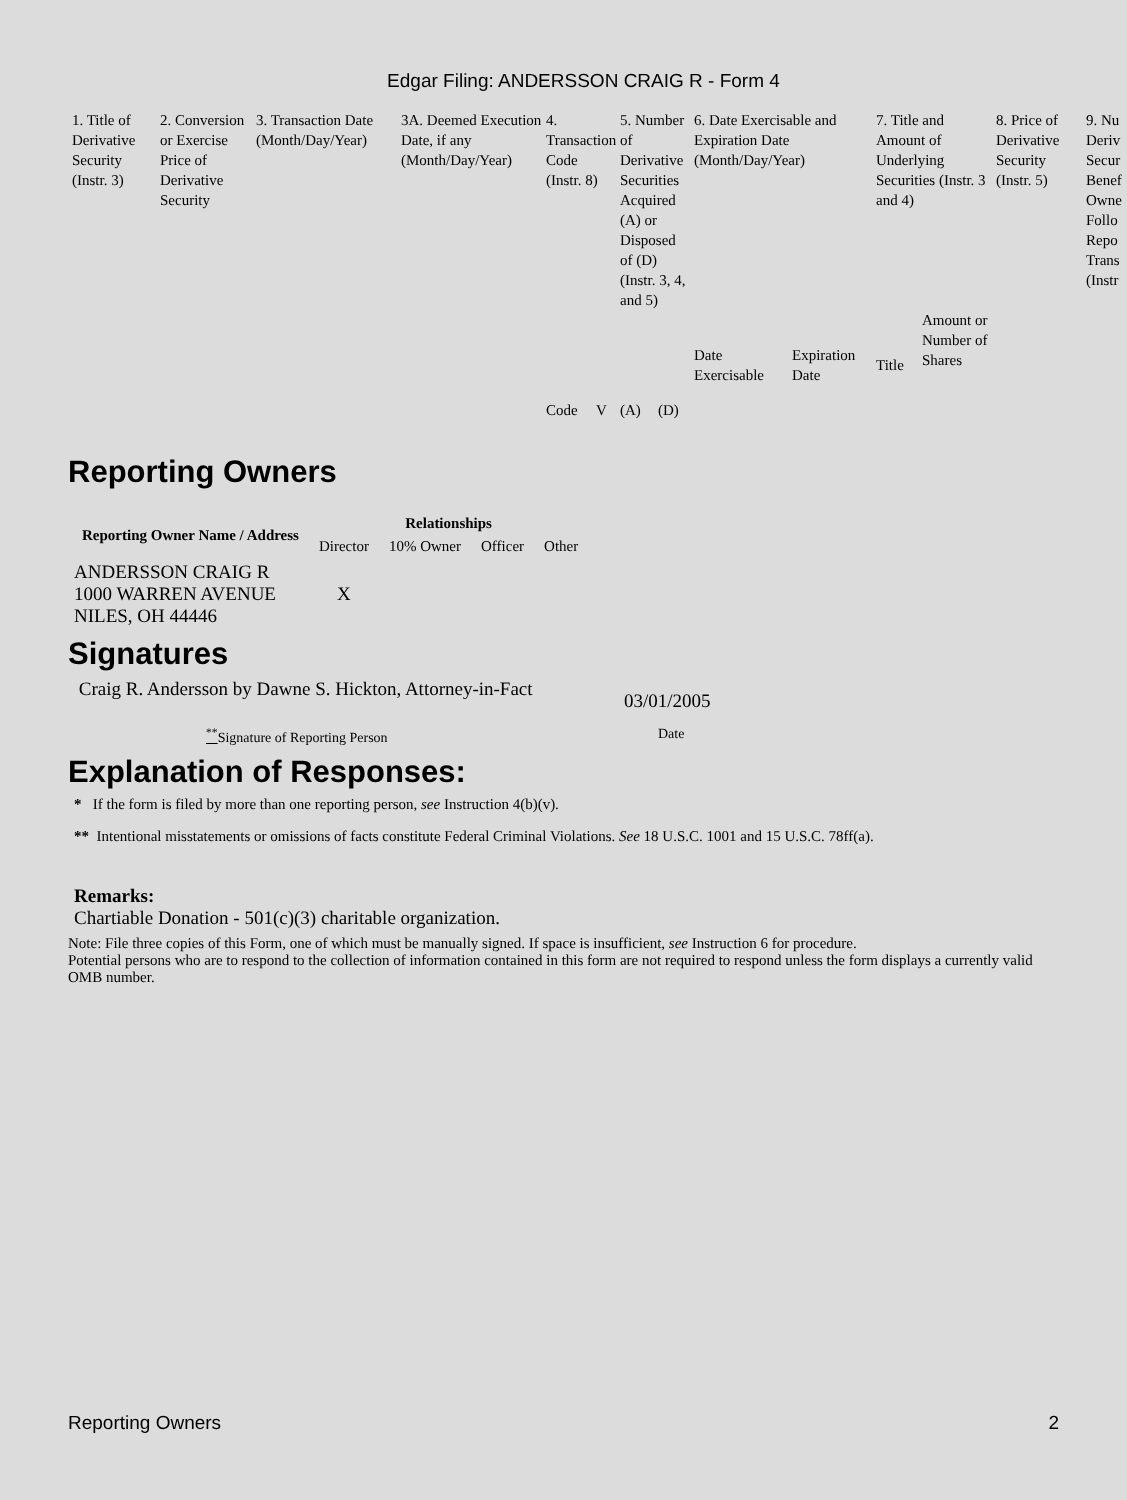Edgar Filing: ANDERSSON CRAIG R - Form 4
| 1. Title of Derivative Security (Instr. 3) | 2. Conversion or Exercise Price of Derivative Security | 3. Transaction Date (Month/Day/Year) | 3A. Deemed Execution Date, if any (Month/Day/Year) | 4. Transaction Code (Instr. 8) | | 5. Number of Derivative Securities Acquired (A) or Disposed of (D) (Instr. 3, 4, and 5) | | 6. Date Exercisable and Expiration Date (Month/Day/Year) | | 7. Title and Amount of Underlying Securities (Instr. 3 and 4) | | 8. Price of Derivative Security (Instr. 5) | 9. Nu Deriv Secur Benef Owne Follo Repo Trans (Instr |
| --- | --- | --- | --- | --- | --- | --- | --- | --- | --- | --- | --- | --- | --- |
| | | | | Code | V | (A) | (D) | Date Exercisable | Expiration Date | Title | Amount or Number of Shares | | |
Reporting Owners
| Reporting Owner Name / Address | Relationships | | | |
| --- | --- | --- | --- | --- |
| | Director | 10% Owner | Officer | Other |
| ANDERSSON CRAIG R 1000 WARREN AVENUE NILES, OH 44446 | X | | | |
Signatures
Craig R. Andersson by Dawne S. Hickton, Attorney-in-Fact
03/01/2005
<sup>**</sup> Signature of Reporting Person Date
Explanation of Responses:
* If the form is filed by more than one reporting person, see Instruction 4(b)(v).
** Intentional misstatements or omissions of facts constitute Federal Criminal Violations. See 18 U.S.C. 1001 and 15 U.S.C. 78ff(a).
Remarks:
Chartiable Donation - 501(c)(3) charitable organization.
Note: File three copies of this Form, one of which must be manually signed. If space is insufficient, see Instruction 6 for procedure.
Potential persons who are to respond to the collection of information contained in this form are not required to respond unless the form displays a currently valid OMB number.
Reporting Owners 2